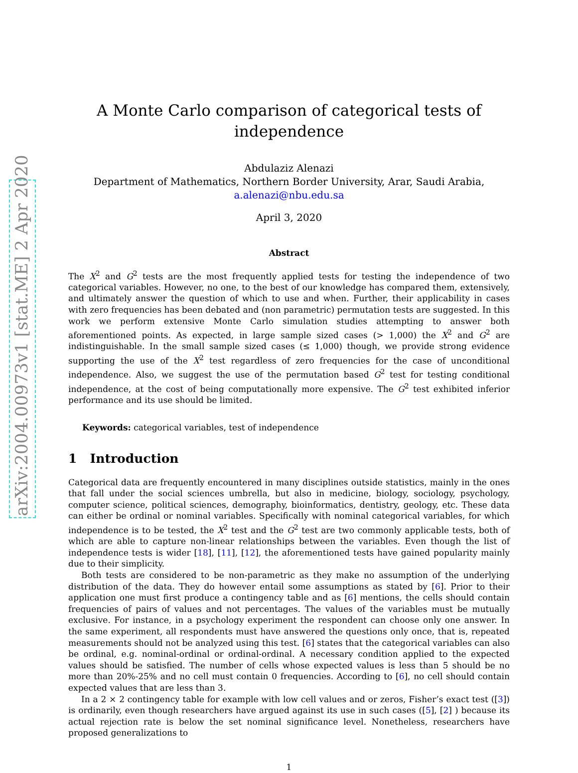arXiv:2004.00973v1 [stat.ME] 2 Apr 2020
A Monte Carlo comparison of categorical tests of independence
Abdulaziz Alenazi
Department of Mathematics, Northern Border University, Arar, Saudi Arabia,
a.alenazi@nbu.edu.sa
April 3, 2020
Abstract
The X<sup>2</sup> and G<sup>2</sup> tests are the most frequently applied tests for testing the independence of two categorical variables. However, no one, to the best of our knowledge has compared them, extensively, and ultimately answer the question of which to use and when. Further, their applicability in cases with zero frequencies has been debated and (non parametric) permutation tests are suggested. In this work we perform extensive Monte Carlo simulation studies attempting to answer both aforementioned points. As expected, in large sample sized cases (> 1,000) the X<sup>2</sup> and G<sup>2</sup> are indistinguishable. In the small sample sized cases (≤ 1,000) though, we provide strong evidence supporting the use of the X<sup>2</sup> test regardless of zero frequencies for the case of unconditional independence. Also, we suggest the use of the permutation based G<sup>2</sup> test for testing conditional independence, at the cost of being computationally more expensive. The G<sup>2</sup> test exhibited inferior performance and its use should be limited.
Keywords: categorical variables, test of independence
1 Introduction
Categorical data are frequently encountered in many disciplines outside statistics, mainly in the ones that fall under the social sciences umbrella, but also in medicine, biology, sociology, psychology, computer science, political sciences, demography, bioinformatics, dentistry, geology, etc. These data can either be ordinal or nominal variables. Specifically with nominal categorical variables, for which independence is to be tested, the X<sup>2</sup> test and the G<sup>2</sup> test are two commonly applicable tests, both of which are able to capture non-linear relationships between the variables. Even though the list of independence tests is wider [18], [11], [12], the aforementioned tests have gained popularity mainly due to their simplicity.
Both tests are considered to be non-parametric as they make no assumption of the underlying distribution of the data. They do however entail some assumptions as stated by [6]. Prior to their application one must first produce a contingency table and as [6] mentions, the cells should contain frequencies of pairs of values and not percentages. The values of the variables must be mutually exclusive. For instance, in a psychology experiment the respondent can choose only one answer. In the same experiment, all respondents must have answered the questions only once, that is, repeated measurements should not be analyzed using this test. [6] states that the categorical variables can also be ordinal, e.g. nominal-ordinal or ordinal-ordinal. A necessary condition applied to the expected values should be satisfied. The number of cells whose expected values is less than 5 should be no more than 20%-25% and no cell must contain 0 frequencies. According to [6], no cell should contain expected values that are less than 3.
In a 2 × 2 contingency table for example with low cell values and or zeros, Fisher’s exact test ([3]) is ordinarily, even though researchers have argued against its use in such cases ([5], [2] ) because its actual rejection rate is below the set nominal significance level. Nonetheless, researchers have proposed generalizations to
1